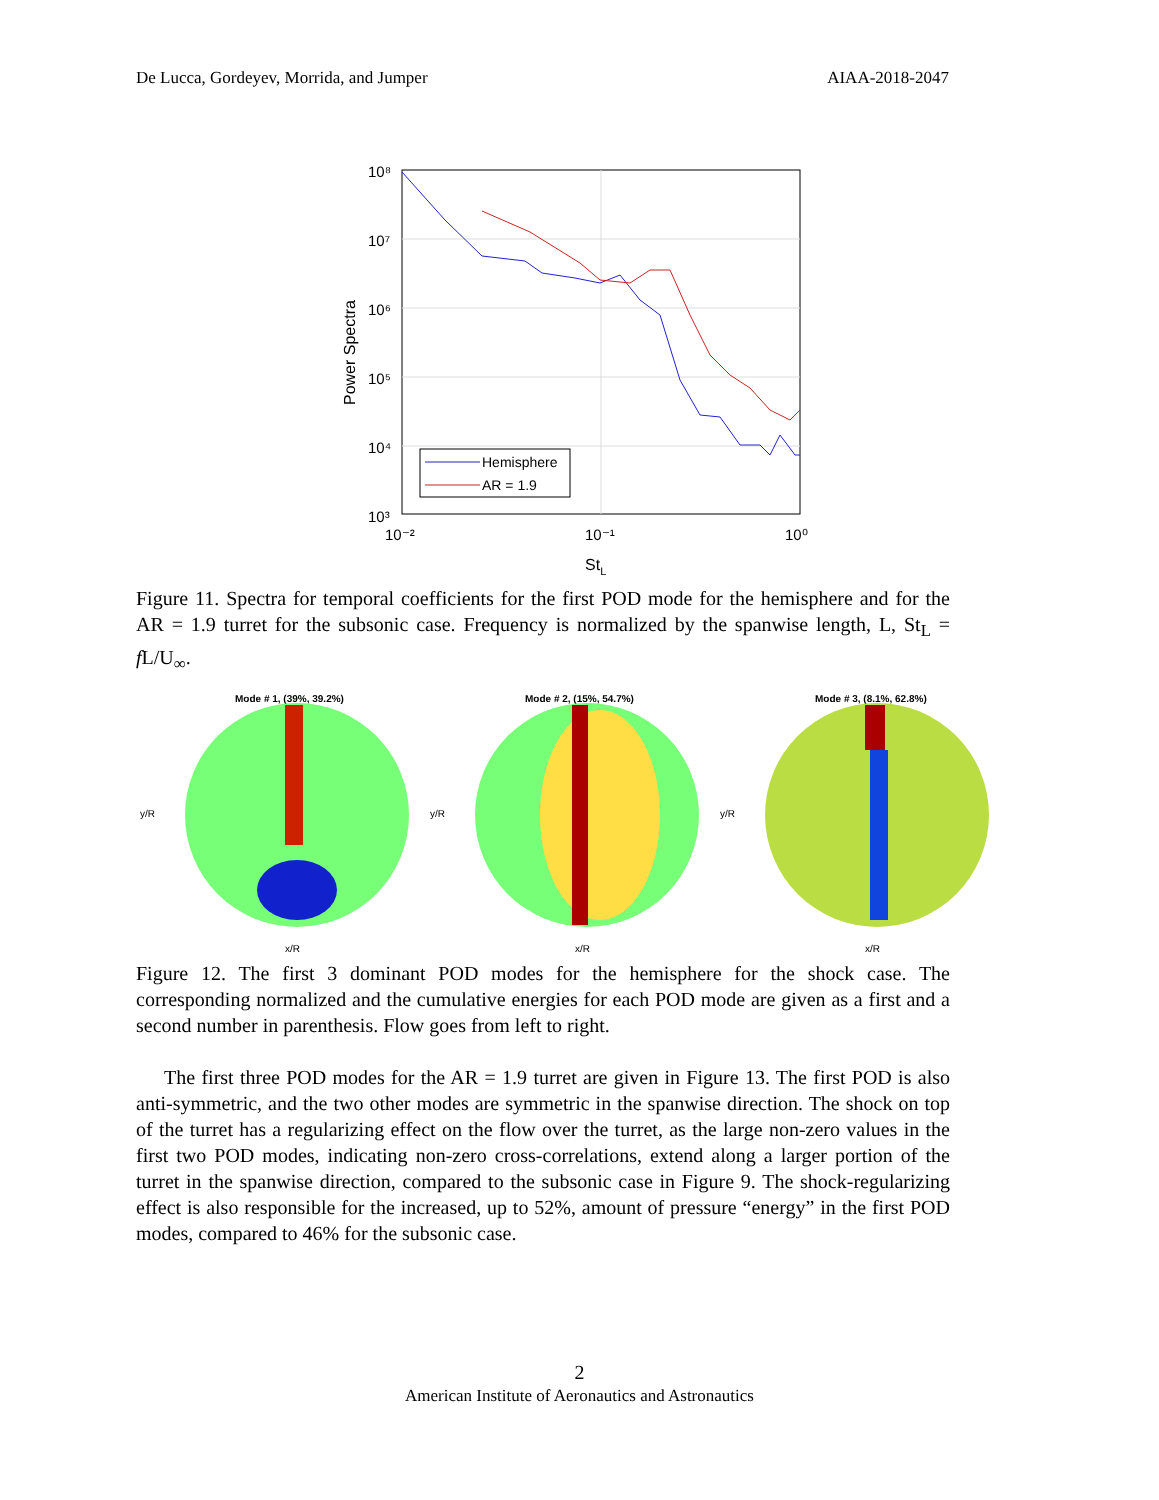De Lucca, Gordeyev, Morrida, and Jumper AIAA-2018-2047
10⁸
10⁷
10⁶
10⁵
10⁴
10³
10⁻²
10⁻¹
10⁰
StL
Power Spectra
Hemisphere
AR = 1.9
Figure 11. Spectra for temporal coefficients for the first POD mode for the hemisphere and for the AR = 1.9 turret for the subsonic case. Frequency is normalized by the spanwise length, L, St<sub>L</sub> = f L/U<sub>∞</sub>.
Mode # 1, (39%, 39.2%)
y/R
x/R
Mode # 2, (15%, 54.7%)
y/R
x/R
Mode # 3, (8.1%, 62.8%)
y/R
x/R
Figure 12. The first 3 dominant POD modes for the hemisphere for the shock case. The corresponding normalized and the cumulative energies for each POD mode are given as a first and a second number in parenthesis. Flow goes from left to right.
The first three POD modes for the AR = 1.9 turret are given in Figure 13. The first POD is also anti-symmetric, and the two other modes are symmetric in the spanwise direction. The shock on top of the turret has a regularizing effect on the flow over the turret, as the large non-zero values in the first two POD modes, indicating non-zero cross-correlations, extend along a larger portion of the turret in the spanwise direction, compared to the subsonic case in Figure 9. The shock-regularizing effect is also responsible for the increased, up to 52%, amount of pressure “energy” in the first POD modes, compared to 46% for the subsonic case.
2
American Institute of Aeronautics and Astronautics